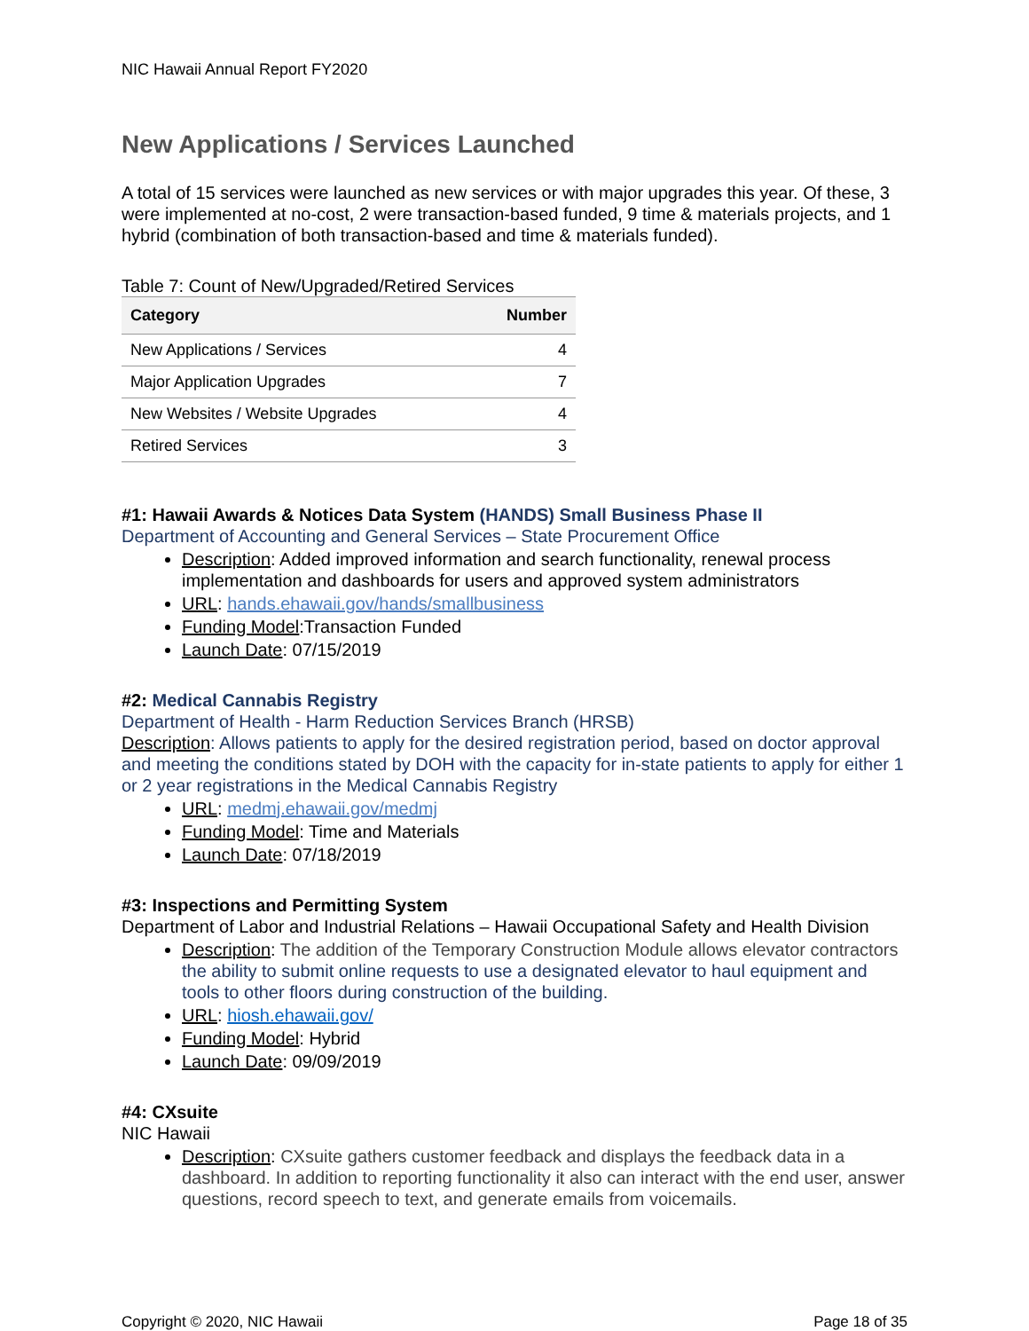NIC Hawaii Annual Report FY2020
New Applications / Services Launched
A total of 15 services were launched as new services or with major upgrades this year. Of these, 3 were implemented at no-cost, 2 were transaction-based funded, 9 time & materials projects, and 1 hybrid (combination of both transaction-based and time & materials funded).
Table 7: Count of New/Upgraded/Retired Services
| Category | Number |
| --- | --- |
| New Applications / Services | 4 |
| Major Application Upgrades | 7 |
| New Websites / Website Upgrades | 4 |
| Retired Services | 3 |
#1: Hawaii Awards & Notices Data System (HANDS) Small Business Phase II
Department of Accounting and General Services – State Procurement Office
Description: Added improved information and search functionality, renewal process implementation and dashboards for users and approved system administrators
URL: hands.ehawaii.gov/hands/smallbusiness
Funding Model:Transaction Funded
Launch Date: 07/15/2019
#2: Medical Cannabis Registry
Department of Health - Harm Reduction Services Branch (HRSB)
Description: Allows patients to apply for the desired registration period, based on doctor approval and meeting the conditions stated by DOH with the capacity for in-state patients to apply for either 1 or 2 year registrations in the Medical Cannabis Registry
URL: medmj.ehawaii.gov/medmj
Funding Model: Time and Materials
Launch Date: 07/18/2019
#3: Inspections and Permitting System
Department of Labor and Industrial Relations – Hawaii Occupational Safety and Health Division
Description: The addition of the Temporary Construction Module allows elevator contractors the ability to submit online requests to use a designated elevator to haul equipment and tools to other floors during construction of the building.
URL: hiosh.ehawaii.gov/
Funding Model: Hybrid
Launch Date: 09/09/2019
#4: CXsuite
NIC Hawaii
Description: CXsuite gathers customer feedback and displays the feedback data in a dashboard. In addition to reporting functionality it also can interact with the end user, answer questions, record speech to text, and generate emails from voicemails.
Copyright © 2020, NIC Hawaii Page 18 of 35